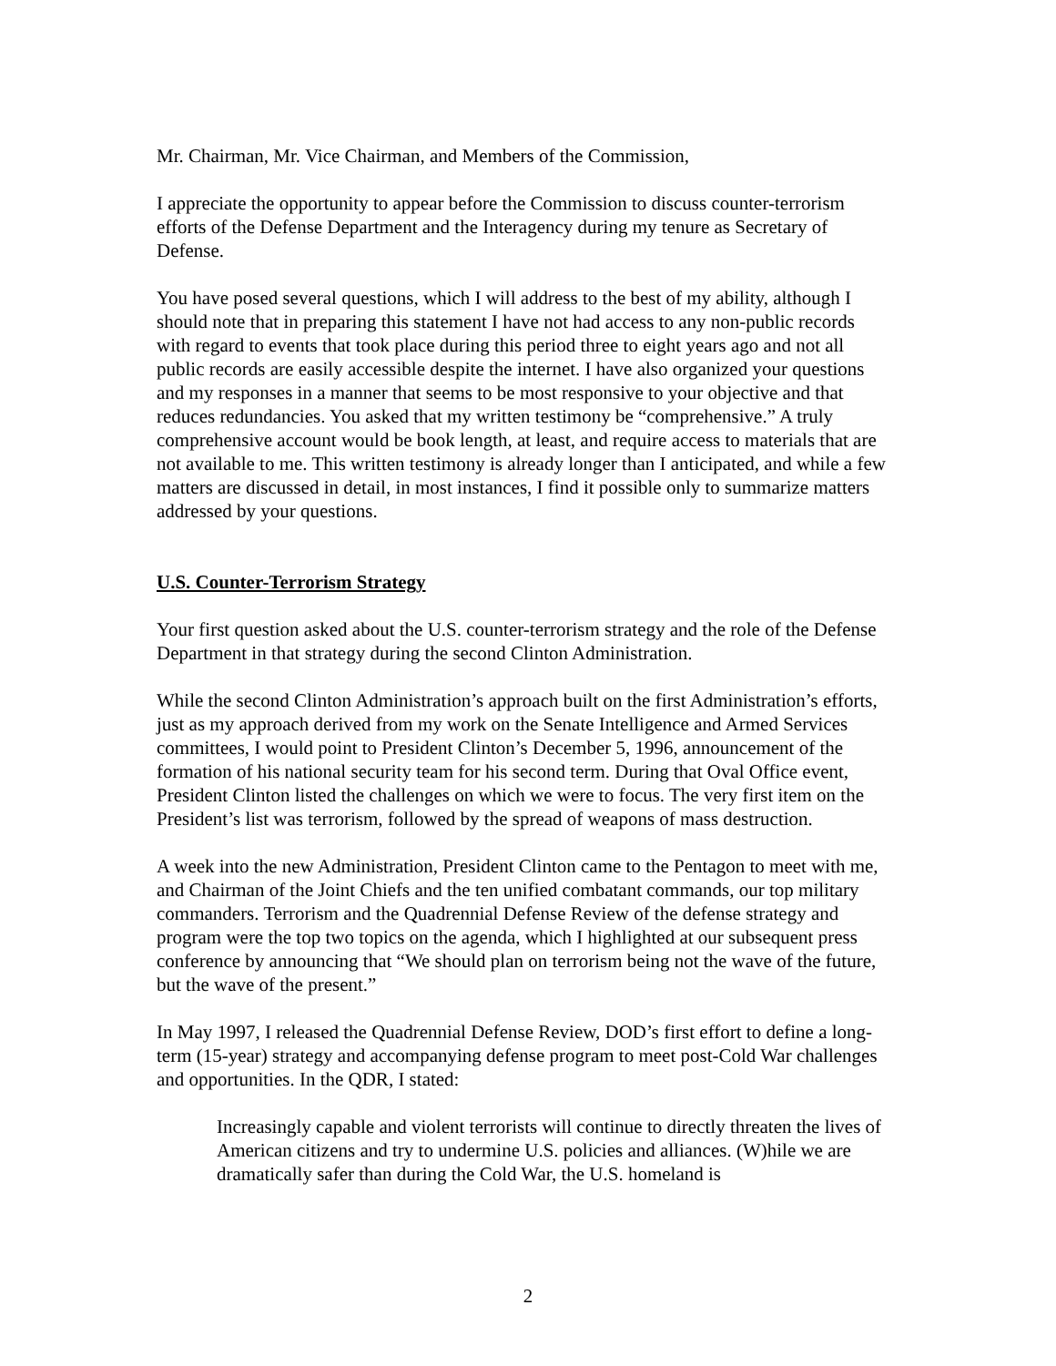Mr. Chairman, Mr. Vice Chairman, and Members of the Commission,
I appreciate the opportunity to appear before the Commission to discuss counter-terrorism efforts of the Defense Department and the Interagency during my tenure as Secretary of Defense.
You have posed several questions, which I will address to the best of my ability, although I should note that in preparing this statement I have not had access to any non-public records with regard to events that took place during this period three to eight years ago and not all public records are easily accessible despite the internet. I have also organized your questions and my responses in a manner that seems to be most responsive to your objective and that reduces redundancies. You asked that my written testimony be “comprehensive.” A truly comprehensive account would be book length, at least, and require access to materials that are not available to me. This written testimony is already longer than I anticipated, and while a few matters are discussed in detail, in most instances, I find it possible only to summarize matters addressed by your questions.
U.S. Counter-Terrorism Strategy
Your first question asked about the U.S. counter-terrorism strategy and the role of the Defense Department in that strategy during the second Clinton Administration.
While the second Clinton Administration’s approach built on the first Administration’s efforts, just as my approach derived from my work on the Senate Intelligence and Armed Services committees, I would point to President Clinton’s December 5, 1996, announcement of the formation of his national security team for his second term. During that Oval Office event, President Clinton listed the challenges on which we were to focus. The very first item on the President’s list was terrorism, followed by the spread of weapons of mass destruction.
A week into the new Administration, President Clinton came to the Pentagon to meet with me, and Chairman of the Joint Chiefs and the ten unified combatant commands, our top military commanders. Terrorism and the Quadrennial Defense Review of the defense strategy and program were the top two topics on the agenda, which I highlighted at our subsequent press conference by announcing that “We should plan on terrorism being not the wave of the future, but the wave of the present.”
In May 1997, I released the Quadrennial Defense Review, DOD’s first effort to define a long-term (15-year) strategy and accompanying defense program to meet post-Cold War challenges and opportunities. In the QDR, I stated:
Increasingly capable and violent terrorists will continue to directly threaten the lives of American citizens and try to undermine U.S. policies and alliances. (W)hile we are dramatically safer than during the Cold War, the U.S. homeland is
2